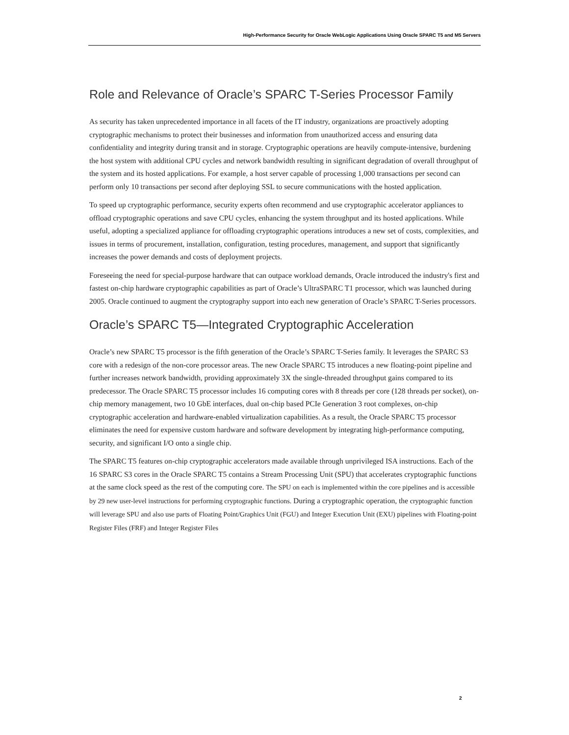High-Performance Security for Oracle WebLogic Applications Using Oracle SPARC T5 and M5 Servers
Role and Relevance of Oracle’s SPARC T-Series Processor Family
As security has taken unprecedented importance in all facets of the IT industry, organizations are proactively adopting cryptographic mechanisms to protect their businesses and information from unauthorized access and ensuring data confidentiality and integrity during transit and in storage. Cryptographic operations are heavily compute-intensive, burdening the host system with additional CPU cycles and network bandwidth resulting in significant degradation of overall throughput of the system and its hosted applications. For example, a host server capable of processing 1,000 transactions per second can perform only 10 transactions per second after deploying SSL to secure communications with the hosted application.
To speed up cryptographic performance, security experts often recommend and use cryptographic accelerator appliances to offload cryptographic operations and save CPU cycles, enhancing the system throughput and its hosted applications. While useful, adopting a specialized appliance for offloading cryptographic operations introduces a new set of costs, complexities, and issues in terms of procurement, installation, configuration, testing procedures, management, and support that significantly increases the power demands and costs of deployment projects.
Foreseeing the need for special-purpose hardware that can outpace workload demands, Oracle introduced the industry's first and fastest on-chip hardware cryptographic capabilities as part of Oracle’s UltraSPARC T1 processor, which was launched during 2005. Oracle continued to augment the cryptography support into each new generation of Oracle’s SPARC T-Series processors.
Oracle’s SPARC T5—Integrated Cryptographic Acceleration
Oracle’s new SPARC T5 processor is the fifth generation of the Oracle’s SPARC T-Series family. It leverages the SPARC S3 core with a redesign of the non-core processor areas. The new Oracle SPARC T5 introduces a new floating-point pipeline and further increases network bandwidth, providing approximately 3X the single-threaded throughput gains compared to its predecessor. The Oracle SPARC T5 processor includes 16 computing cores with 8 threads per core (128 threads per socket), on-chip memory management, two 10 GbE interfaces, dual on-chip based PCIe Generation 3 root complexes, on-chip cryptographic acceleration and hardware-enabled virtualization capabilities. As a result, the Oracle SPARC T5 processor eliminates the need for expensive custom hardware and software development by integrating high-performance computing, security, and significant I/O onto a single chip.
The SPARC T5 features on-chip cryptographic accelerators made available through unprivileged ISA instructions. Each of the 16 SPARC S3 cores in the Oracle SPARC T5 contains a Stream Processing Unit (SPU) that accelerates cryptographic functions at the same clock speed as the rest of the computing core. The SPU on each is implemented within the core pipelines and is accessible by 29 new user-level instructions for performing cryptographic functions. During a cryptographic operation, the cryptographic function will leverage SPU and also use parts of Floating Point/Graphics Unit (FGU) and Integer Execution Unit (EXU) pipelines with Floating-point Register Files (FRF) and Integer Register Files
2